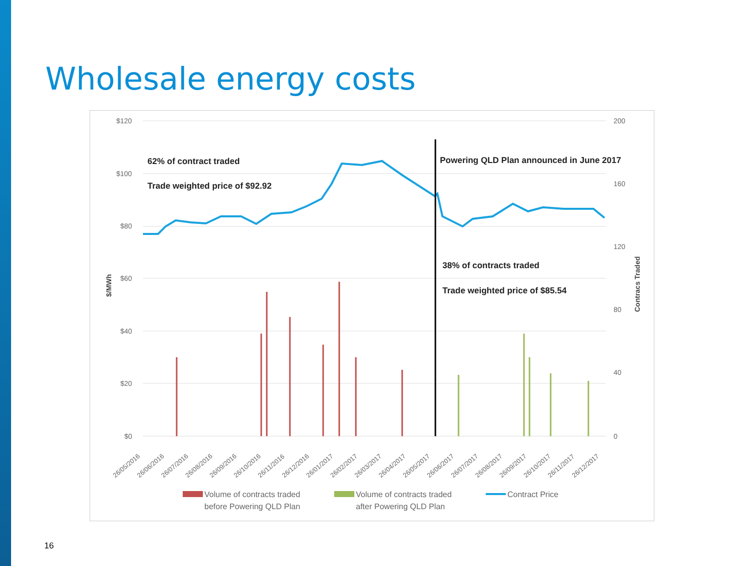Wholesale energy costs
$120
$100
$80
$60
$40
$20
$0
200
160
120
80
40
0
$/MWh
Contracs Traded
62% of contract traded
Trade weighted price of $92.92
Powering QLD Plan announced in June 2017
38% of contracts traded
Trade weighted price of $85.54
26/05/2016
26/06/2016
26/07/2016
26/08/2016
26/09/2016
26/10/2016
26/11/2016
26/12/2016
26/01/2017
26/02/2017
26/03/2017
26/04/2017
26/05/2017
26/06/2017
26/07/2017
26/08/2017
26/09/2017
26/10/2017
26/11/2017
26/12/2017
Volume of contracts traded
before Powering QLD Plan
Volume of contracts traded
after Powering QLD Plan
Contract Price
16